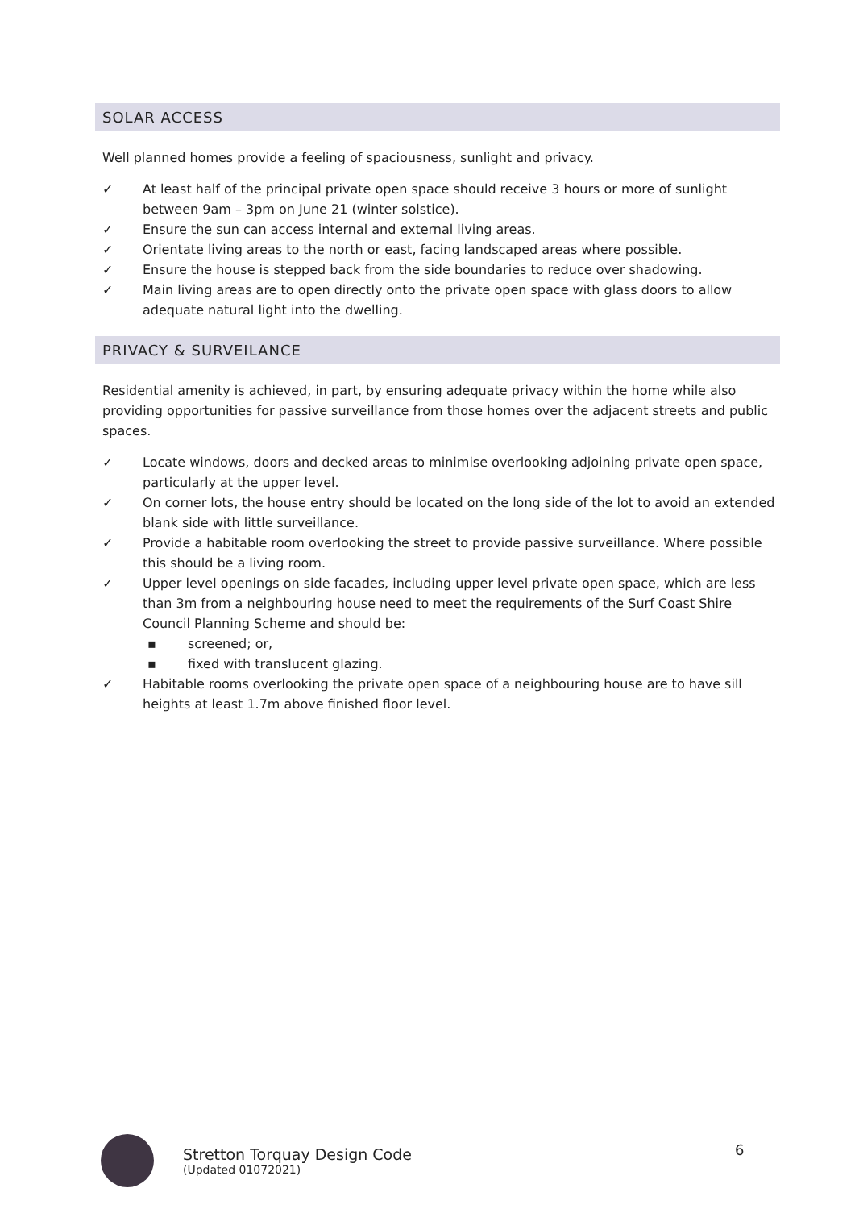SOLAR ACCESS
Well planned homes provide a feeling of spaciousness, sunlight and privacy.
✓ At least half of the principal private open space should receive 3 hours or more of sunlight between 9am – 3pm on June 21 (winter solstice).
✓ Ensure the sun can access internal and external living areas.
✓ Orientate living areas to the north or east, facing landscaped areas where possible.
✓ Ensure the house is stepped back from the side boundaries to reduce over shadowing.
✓ Main living areas are to open directly onto the private open space with glass doors to allow adequate natural light into the dwelling.
PRIVACY & SURVEILANCE
Residential amenity is achieved, in part, by ensuring adequate privacy within the home while also providing opportunities for passive surveillance from those homes over the adjacent streets and public spaces.
✓ Locate windows, doors and decked areas to minimise overlooking adjoining private open space, particularly at the upper level.
✓ On corner lots, the house entry should be located on the long side of the lot to avoid an extended blank side with little surveillance.
✓ Provide a habitable room overlooking the street to provide passive surveillance. Where possible this should be a living room.
✓ Upper level openings on side facades, including upper level private open space, which are less than 3m from a neighbouring house need to meet the requirements of the Surf Coast Shire Council Planning Scheme and should be:
▪ screened; or,
▪ fixed with translucent glazing.
✓ Habitable rooms overlooking the private open space of a neighbouring house are to have sill heights at least 1.7m above finished floor level.
Stretton Torquay Design Code
(Updated 01072021)
6